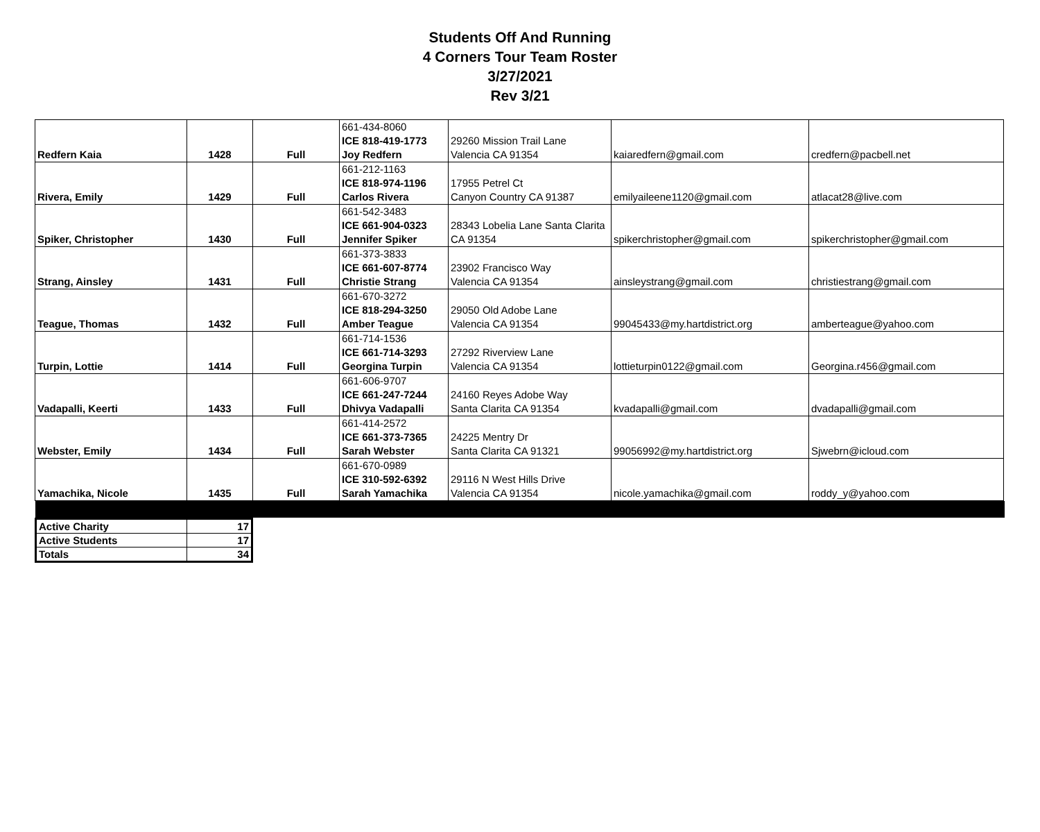Students Off And Running
4 Corners Tour Team Roster
3/27/2021
Rev 3/21
| Redfern Kaia | 1428 | Full | 661-434-8060 ICE 818-419-1773 Joy Redfern | 29260 Mission Trail Lane Valencia CA 91354 | kaiaredfern@gmail.com | credfern@pacbell.net |
| Rivera, Emily | 1429 | Full | 661-212-1163 ICE 818-974-1196 Carlos Rivera | 17955 Petrel Ct Canyon Country CA 91387 | emilyaileene1120@gmail.com | atlacat28@live.com |
| Spiker, Christopher | 1430 | Full | 661-542-3483 ICE 661-904-0323 Jennifer Spiker | 28343 Lobelia Lane Santa Clarita CA 91354 | spikerchristopher@gmail.com | spikerchristopher@gmail.com |
| Strang, Ainsley | 1431 | Full | 661-373-3833 ICE 661-607-8774 Christie Strang | 23902 Francisco Way Valencia CA 91354 | ainsleystrang@gmail.com | christiestrang@gmail.com |
| Teague, Thomas | 1432 | Full | 661-670-3272 ICE 818-294-3250 Amber Teague | 29050 Old Adobe Lane Valencia CA 91354 | 99045433@my.hartdistrict.org | amberteague@yahoo.com |
| Turpin, Lottie | 1414 | Full | 661-714-1536 ICE 661-714-3293 Georgina Turpin | 27292 Riverview Lane Valencia CA 91354 | lottieturpin0122@gmail.com | Georgina.r456@gmail.com |
| Vadapalli, Keerti | 1433 | Full | 661-606-9707 ICE 661-247-7244 Dhivya Vadapalli | 24160 Reyes Adobe Way Santa Clarita CA 91354 | kvadapalli@gmail.com | dvadapalli@gmail.com |
| Webster, Emily | 1434 | Full | 661-414-2572 ICE 661-373-7365 Sarah Webster | 24225 Mentry Dr Santa Clarita CA 91321 | 99056992@my.hartdistrict.org | Sjwebrn@icloud.com |
| Yamachika, Nicole | 1435 | Full | 661-670-0989 ICE 310-592-6392 Sarah Yamachika | 29116 N West Hills Drive Valencia CA 91354 | nicole.yamachika@gmail.com | roddy_y@yahoo.com |
| Active Charity | 17 |
| Active Students | 17 |
| Totals | 34 |